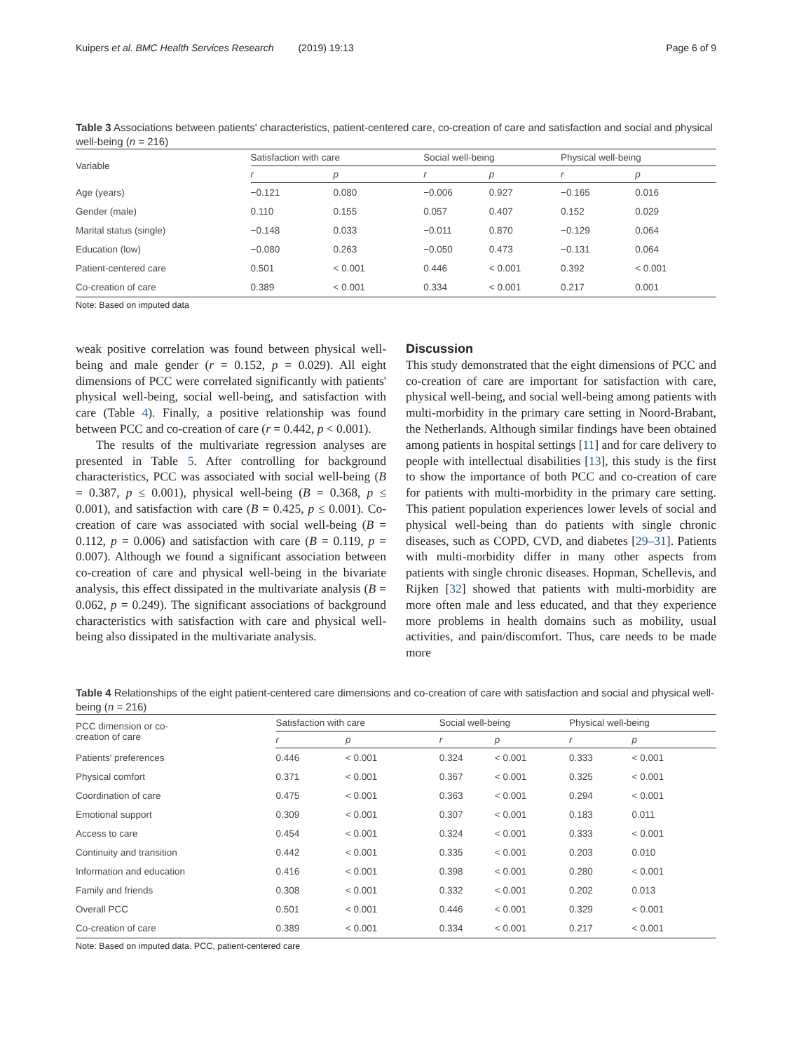Kuipers et al. BMC Health Services Research (2019) 19:13 Page 6 of 9
Table 3 Associations between patients' characteristics, patient-centered care, co-creation of care and satisfaction and social and physical well-being (n = 216)
| Variable | Satisfaction with care | | Social well-being | | Physical well-being | |
| --- | --- | --- | --- | --- | --- | --- |
| | r | p | r | p | r | p |
| Age (years) | −0.121 | 0.080 | −0.006 | 0.927 | −0.165 | 0.016 |
| Gender (male) | 0.110 | 0.155 | 0.057 | 0.407 | 0.152 | 0.029 |
| Marital status (single) | −0.148 | 0.033 | −0.011 | 0.870 | −0.129 | 0.064 |
| Education (low) | −0.080 | 0.263 | −0.050 | 0.473 | −0.131 | 0.064 |
| Patient-centered care | 0.501 | < 0.001 | 0.446 | < 0.001 | 0.392 | < 0.001 |
| Co-creation of care | 0.389 | < 0.001 | 0.334 | < 0.001 | 0.217 | 0.001 |
Note: Based on imputed data
weak positive correlation was found between physical well-being and male gender (r = 0.152, p = 0.029). All eight dimensions of PCC were correlated significantly with patients' physical well-being, social well-being, and satisfaction with care (Table 4). Finally, a positive relationship was found between PCC and co-creation of care (r = 0.442, p < 0.001).
The results of the multivariate regression analyses are presented in Table 5. After controlling for background characteristics, PCC was associated with social well-being (B = 0.387, p ≤ 0.001), physical well-being (B = 0.368, p ≤ 0.001), and satisfaction with care (B = 0.425, p ≤ 0.001). Co-creation of care was associated with social well-being (B = 0.112, p = 0.006) and satisfaction with care (B = 0.119, p = 0.007). Although we found a significant association between co-creation of care and physical well-being in the bivariate analysis, this effect dissipated in the multivariate analysis (B = 0.062, p = 0.249). The significant associations of background characteristics with satisfaction with care and physical well-being also dissipated in the multivariate analysis.
Discussion
This study demonstrated that the eight dimensions of PCC and co-creation of care are important for satisfaction with care, physical well-being, and social well-being among patients with multi-morbidity in the primary care setting in Noord-Brabant, the Netherlands. Although similar findings have been obtained among patients in hospital settings [11] and for care delivery to people with intellectual disabilities [13], this study is the first to show the importance of both PCC and co-creation of care for patients with multi-morbidity in the primary care setting. This patient population experiences lower levels of social and physical well-being than do patients with single chronic diseases, such as COPD, CVD, and diabetes [29–31]. Patients with multi-morbidity differ in many other aspects from patients with single chronic diseases. Hopman, Schellevis, and Rijken [32] showed that patients with multi-morbidity are more often male and less educated, and that they experience more problems in health domains such as mobility, usual activities, and pain/discomfort. Thus, care needs to be made more
Table 4 Relationships of the eight patient-centered care dimensions and co-creation of care with satisfaction and social and physical well-being (n = 216)
| PCC dimension or co- creation of care | Satisfaction with care | | Social well-being | | Physical well-being | |
| --- | --- | --- | --- | --- | --- | --- |
| | r | p | r | p | r | p |
| Patients' preferences | 0.446 | < 0.001 | 0.324 | < 0.001 | 0.333 | < 0.001 |
| Physical comfort | 0.371 | < 0.001 | 0.367 | < 0.001 | 0.325 | < 0.001 |
| Coordination of care | 0.475 | < 0.001 | 0.363 | < 0.001 | 0.294 | < 0.001 |
| Emotional support | 0.309 | < 0.001 | 0.307 | < 0.001 | 0.183 | 0.011 |
| Access to care | 0.454 | < 0.001 | 0.324 | < 0.001 | 0.333 | < 0.001 |
| Continuity and transition | 0.442 | < 0.001 | 0.335 | < 0.001 | 0.203 | 0.010 |
| Information and education | 0.416 | < 0.001 | 0.398 | < 0.001 | 0.280 | < 0.001 |
| Family and friends | 0.308 | < 0.001 | 0.332 | < 0.001 | 0.202 | 0.013 |
| Overall PCC | 0.501 | < 0.001 | 0.446 | < 0.001 | 0.329 | < 0.001 |
| Co-creation of care | 0.389 | < 0.001 | 0.334 | < 0.001 | 0.217 | < 0.001 |
Note: Based on imputed data. PCC, patient-centered care